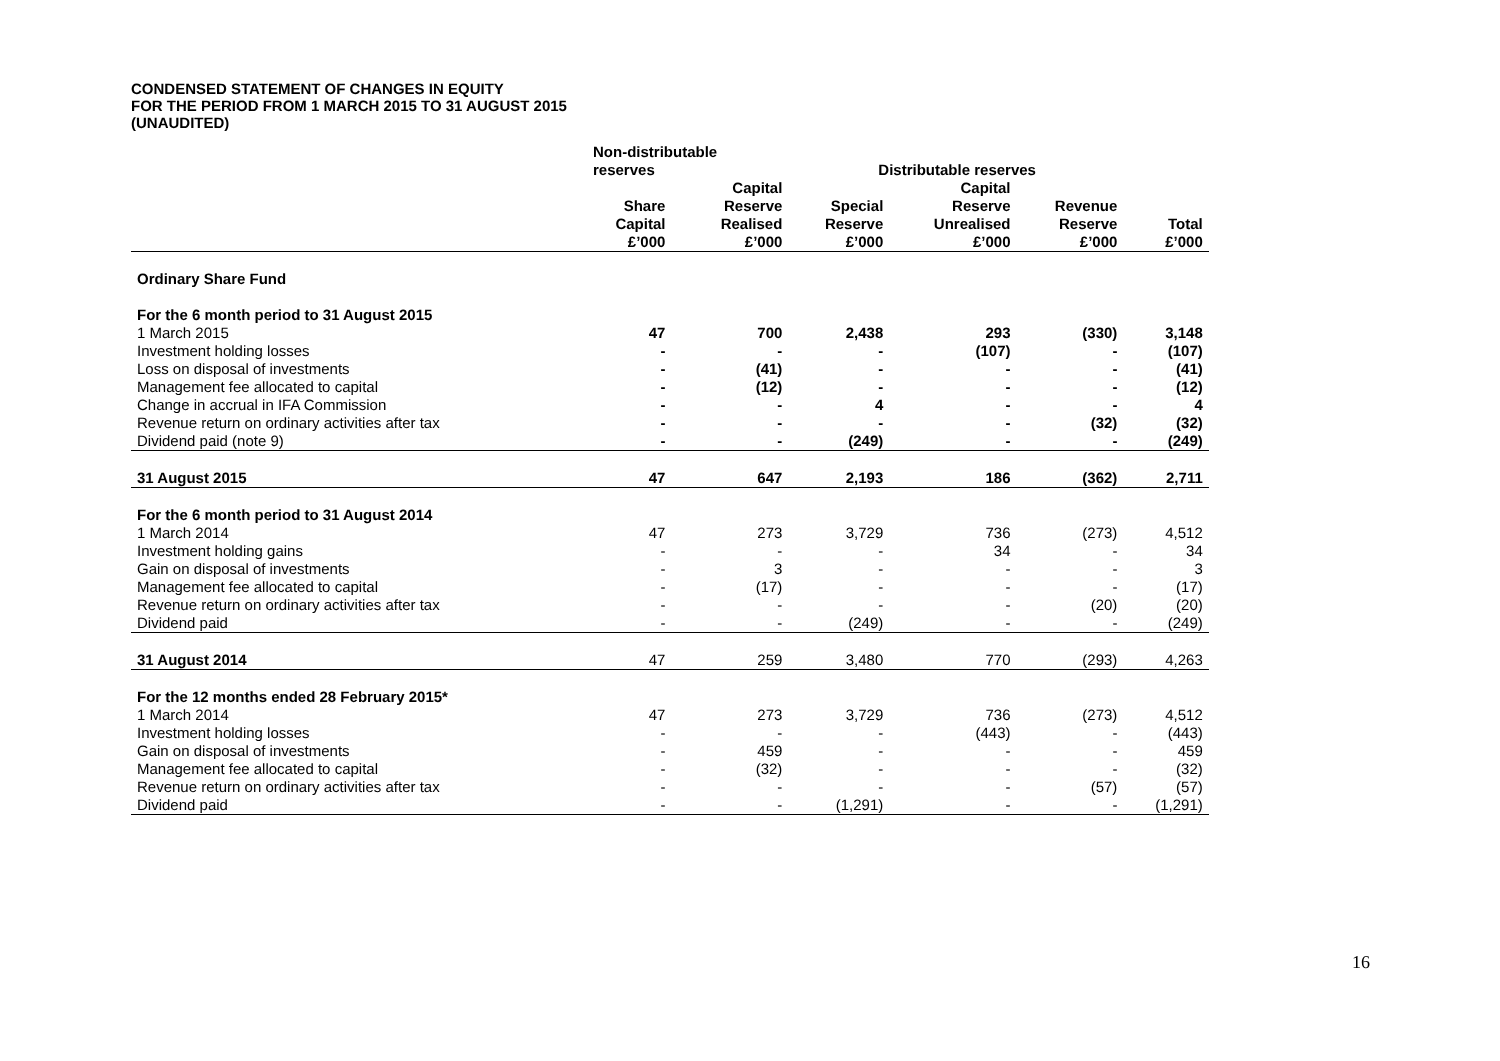CONDENSED STATEMENT OF CHANGES IN EQUITY
FOR THE PERIOD FROM 1 MARCH 2015 TO 31 AUGUST 2015
(UNAUDITED)
| | Non-distributable reserves | | Distributable reserves | | | | |
| --- | --- | --- | --- | --- | --- | --- | --- |
| | Share Capital £’000 | Capital Reserve Realised £’000 | Special Reserve £’000 | Capital Reserve Unrealised £’000 | Revenue Reserve £’000 | Total £’000 | |
| Ordinary Share Fund | | | | | | | |
| For the 6 month period to 31 August 2015 | | | | | | | |
| 1 March 2015 | 47 | 700 | 2,438 | 293 | (330) | 3,148 | |
| Investment holding losses | - | - | - | (107) | - | (107) | |
| Loss on disposal of investments | - | (41) | - | - | - | (41) | |
| Management fee allocated to capital | - | (12) | - | - | - | (12) | |
| Change in accrual in IFA Commission | - | - | 4 | - | - | 4 | |
| Revenue return on ordinary activities after tax | - | - | - | - | (32) | (32) | |
| Dividend paid (note 9) | - | - | (249) | - | - | (249) | |
| 31 August 2015 | 47 | 647 | 2,193 | 186 | (362) | 2,711 | |
| For the 6 month period to 31 August 2014 | | | | | | | |
| 1 March 2014 | 47 | 273 | 3,729 | 736 | (273) | 4,512 | |
| Investment holding gains | - | - | - | 34 | - | 34 | |
| Gain on disposal of investments | - | 3 | - | - | - | 3 | |
| Management fee allocated to capital | - | (17) | - | - | - | (17) | |
| Revenue return on ordinary activities after tax | - | - | - | - | (20) | (20) | |
| Dividend paid | - | - | (249) | - | - | (249) | |
| 31 August 2014 | 47 | 259 | 3,480 | 770 | (293) | 4,263 | |
| For the 12 months ended 28 February 2015* | | | | | | | |
| 1 March 2014 | 47 | 273 | 3,729 | 736 | (273) | 4,512 | |
| Investment holding losses | - | - | - | (443) | - | (443) | |
| Gain on disposal of investments | - | 459 | - | - | - | 459 | |
| Management fee allocated to capital | - | (32) | - | - | - | (32) | |
| Revenue return on ordinary activities after tax | - | - | - | - | (57) | (57) | |
| Dividend paid | - | - | (1,291) | - | - | (1,291) | |
16